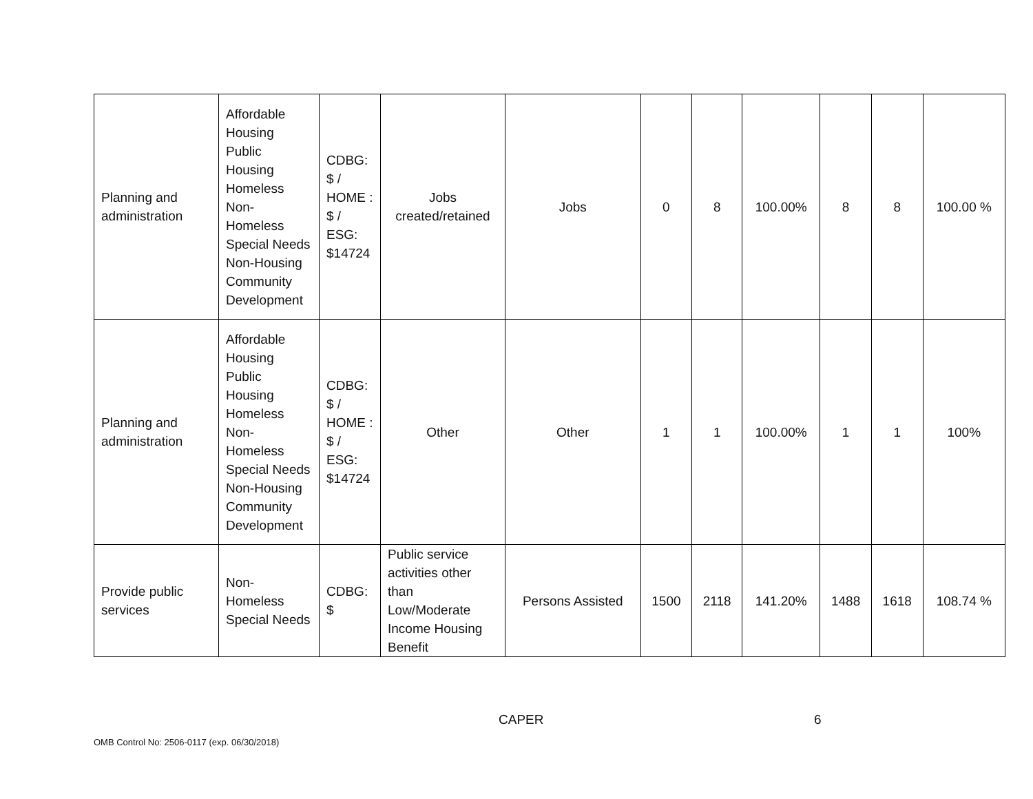| Planning and administration | Affordable Housing Public Housing Homeless Non-Homeless Special Needs Non-Housing Community Development | CDBG: $ / HOME : $ / ESG: $14724 | Jobs created/retained | Jobs | 0 | 8 | 100.00% | 8 | 8 | 100.00 % |
| Planning and administration | Affordable Housing Public Housing Homeless Non-Homeless Special Needs Non-Housing Community Development | CDBG: $ / HOME : $ / ESG: $14724 | Other | Other | 1 | 1 | 100.00% | 1 | 1 | 100% |
| Provide public services | Non-Homeless Special Needs | CDBG: $ | Public service activities other than Low/Moderate Income Housing Benefit | Persons Assisted | 1500 | 2118 | 141.20% | 1488 | 1618 | 108.74 % |
CAPER 6
OMB Control No: 2506-0117 (exp. 06/30/2018)